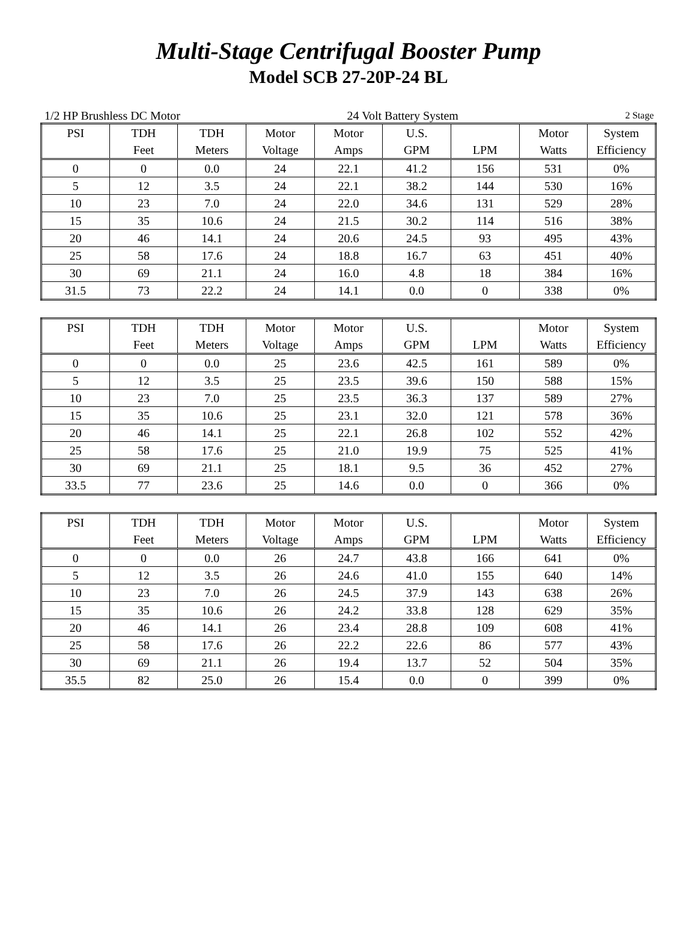Multi-Stage Centrifugal Booster Pump
Model SCB 27-20P-24 BL
1/2 HP Brushless DC Motor 24 Volt Battery System 2 Stage
| PSI | TDH | TDH | Motor | Motor | U.S. | | Motor | System |
| --- | --- | --- | --- | --- | --- | --- | --- | --- |
| | Feet | Meters | Voltage | Amps | GPM | LPM | Watts | Efficiency |
| 0 | 0 | 0.0 | 24 | 22.1 | 41.2 | 156 | 531 | 0% |
| 5 | 12 | 3.5 | 24 | 22.1 | 38.2 | 144 | 530 | 16% |
| 10 | 23 | 7.0 | 24 | 22.0 | 34.6 | 131 | 529 | 28% |
| 15 | 35 | 10.6 | 24 | 21.5 | 30.2 | 114 | 516 | 38% |
| 20 | 46 | 14.1 | 24 | 20.6 | 24.5 | 93 | 495 | 43% |
| 25 | 58 | 17.6 | 24 | 18.8 | 16.7 | 63 | 451 | 40% |
| 30 | 69 | 21.1 | 24 | 16.0 | 4.8 | 18 | 384 | 16% |
| 31.5 | 73 | 22.2 | 24 | 14.1 | 0.0 | 0 | 338 | 0% |
| PSI | TDH | TDH | Motor | Motor | U.S. | | Motor | System |
| --- | --- | --- | --- | --- | --- | --- | --- | --- |
| | Feet | Meters | Voltage | Amps | GPM | LPM | Watts | Efficiency |
| 0 | 0 | 0.0 | 25 | 23.6 | 42.5 | 161 | 589 | 0% |
| 5 | 12 | 3.5 | 25 | 23.5 | 39.6 | 150 | 588 | 15% |
| 10 | 23 | 7.0 | 25 | 23.5 | 36.3 | 137 | 589 | 27% |
| 15 | 35 | 10.6 | 25 | 23.1 | 32.0 | 121 | 578 | 36% |
| 20 | 46 | 14.1 | 25 | 22.1 | 26.8 | 102 | 552 | 42% |
| 25 | 58 | 17.6 | 25 | 21.0 | 19.9 | 75 | 525 | 41% |
| 30 | 69 | 21.1 | 25 | 18.1 | 9.5 | 36 | 452 | 27% |
| 33.5 | 77 | 23.6 | 25 | 14.6 | 0.0 | 0 | 366 | 0% |
| PSI | TDH | TDH | Motor | Motor | U.S. | | Motor | System |
| --- | --- | --- | --- | --- | --- | --- | --- | --- |
| | Feet | Meters | Voltage | Amps | GPM | LPM | Watts | Efficiency |
| 0 | 0 | 0.0 | 26 | 24.7 | 43.8 | 166 | 641 | 0% |
| 5 | 12 | 3.5 | 26 | 24.6 | 41.0 | 155 | 640 | 14% |
| 10 | 23 | 7.0 | 26 | 24.5 | 37.9 | 143 | 638 | 26% |
| 15 | 35 | 10.6 | 26 | 24.2 | 33.8 | 128 | 629 | 35% |
| 20 | 46 | 14.1 | 26 | 23.4 | 28.8 | 109 | 608 | 41% |
| 25 | 58 | 17.6 | 26 | 22.2 | 22.6 | 86 | 577 | 43% |
| 30 | 69 | 21.1 | 26 | 19.4 | 13.7 | 52 | 504 | 35% |
| 35.5 | 82 | 25.0 | 26 | 15.4 | 0.0 | 0 | 399 | 0% |